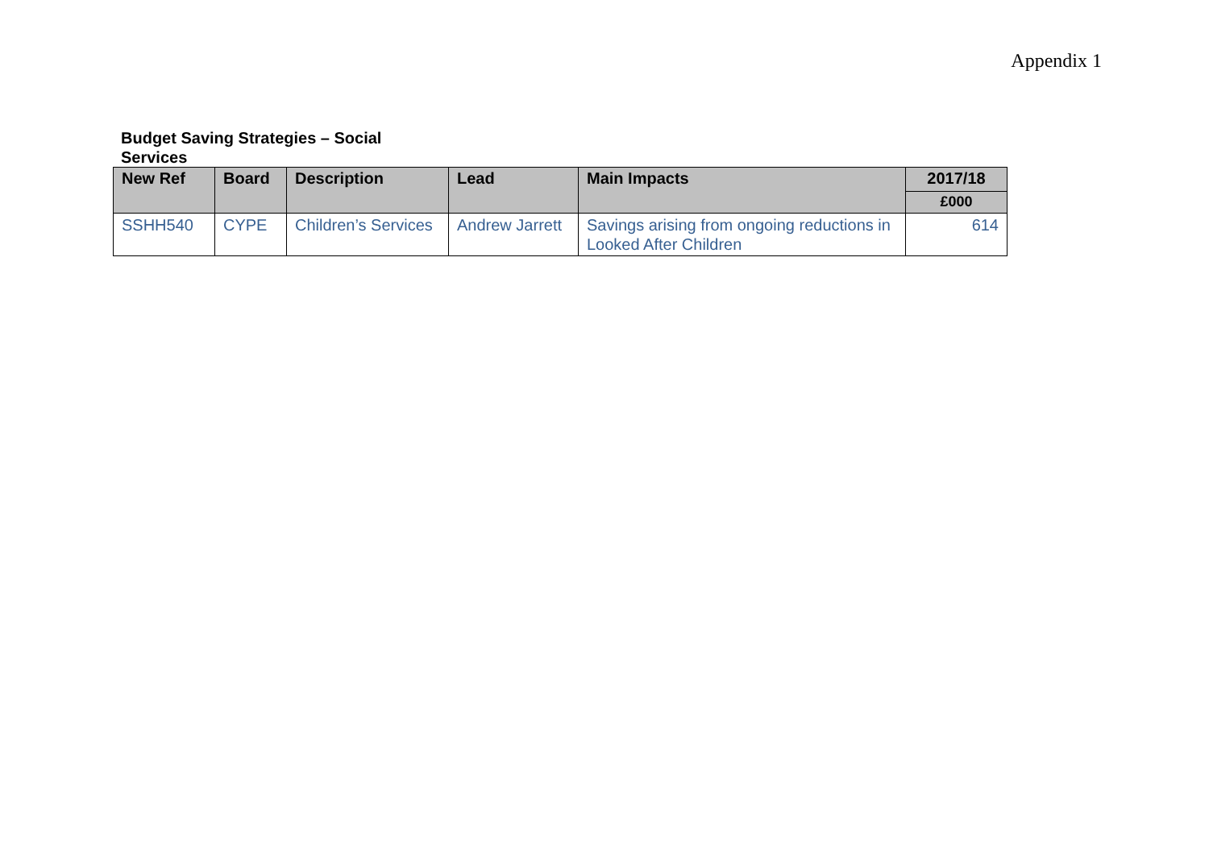Appendix 1
Budget Saving Strategies – Social Services
| New Ref | Board | Description | Lead | Main Impacts | 2017/18 |
| --- | --- | --- | --- | --- | --- |
| | | | | | £000 |
| SSHH540 | CYPE | Children’s Services | Andrew Jarrett | Savings arising from ongoing reductions in Looked After Children | 614 |